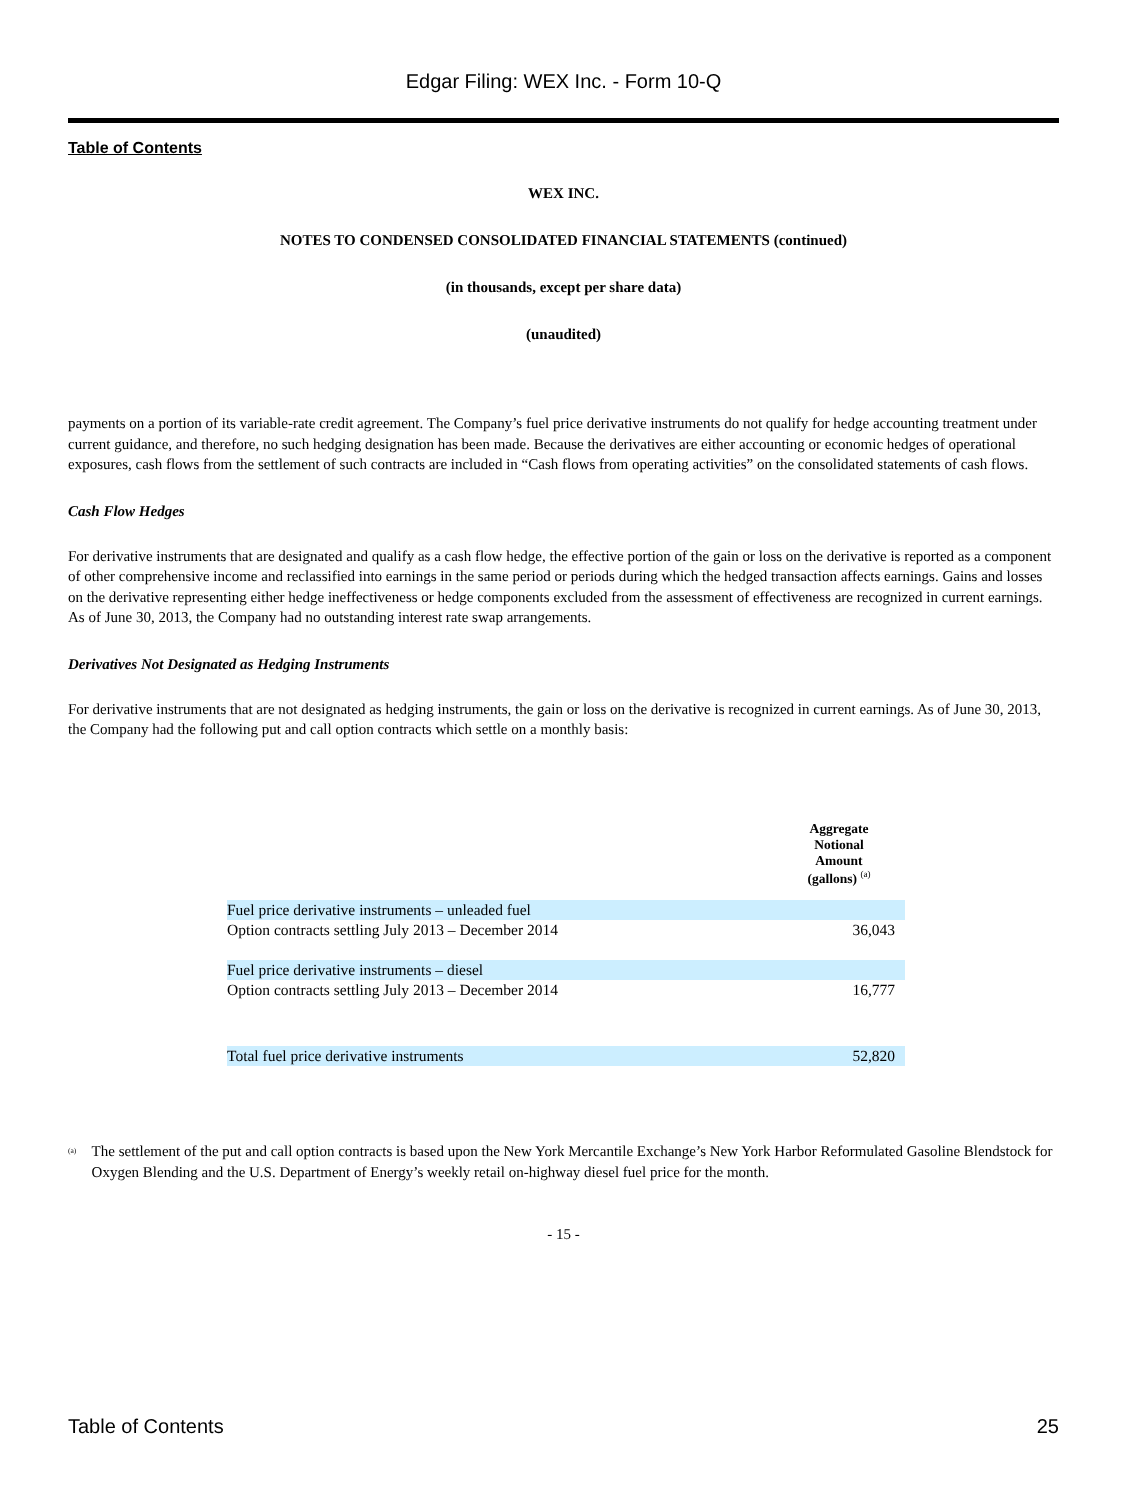Edgar Filing: WEX Inc. - Form 10-Q
Table of Contents
WEX INC.
NOTES TO CONDENSED CONSOLIDATED FINANCIAL STATEMENTS (continued)
(in thousands, except per share data)
(unaudited)
payments on a portion of its variable-rate credit agreement. The Company’s fuel price derivative instruments do not qualify for hedge accounting treatment under current guidance, and therefore, no such hedging designation has been made. Because the derivatives are either accounting or economic hedges of operational exposures, cash flows from the settlement of such contracts are included in “Cash flows from operating activities” on the consolidated statements of cash flows.
Cash Flow Hedges
For derivative instruments that are designated and qualify as a cash flow hedge, the effective portion of the gain or loss on the derivative is reported as a component of other comprehensive income and reclassified into earnings in the same period or periods during which the hedged transaction affects earnings. Gains and losses on the derivative representing either hedge ineffectiveness or hedge components excluded from the assessment of effectiveness are recognized in current earnings. As of June 30, 2013, the Company had no outstanding interest rate swap arrangements.
Derivatives Not Designated as Hedging Instruments
For derivative instruments that are not designated as hedging instruments, the gain or loss on the derivative is recognized in current earnings. As of June 30, 2013, the Company had the following put and call option contracts which settle on a monthly basis:
| | Aggregate Notional Amount (gallons) <sup>(a)</sup> |
| --- | --- |
| Fuel price derivative instruments – unleaded fuel | |
| Option contracts settling July 2013 – December 2014 | 36,043 |
| Fuel price derivative instruments – diesel | |
| Option contracts settling July 2013 – December 2014 | 16,777 |
| Total fuel price derivative instruments | 52,820 |
<sup>(a)</sup> The settlement of the put and call option contracts is based upon the New York Mercantile Exchange’s New York Harbor Reformulated Gasoline Blendstock for Oxygen Blending and the U.S. Department of Energy’s weekly retail on-highway diesel fuel price for the month.
- 15 -
Table of Contents 25